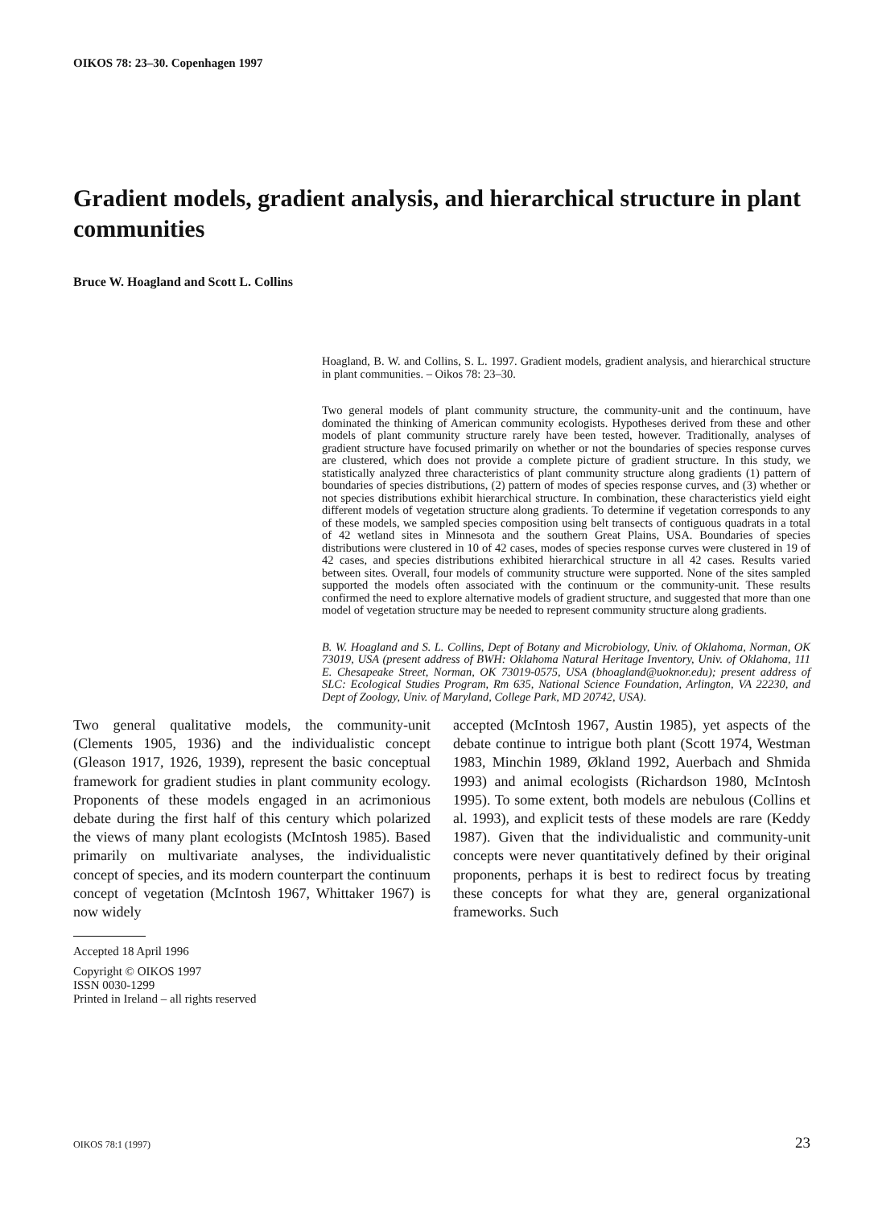OIKOS 78: 23–30. Copenhagen 1997
Gradient models, gradient analysis, and hierarchical structure in plant communities
Bruce W. Hoagland and Scott L. Collins
Hoagland, B. W. and Collins, S. L. 1997. Gradient models, gradient analysis, and hierarchical structure in plant communities. – Oikos 78: 23–30.
Two general models of plant community structure, the community-unit and the continuum, have dominated the thinking of American community ecologists. Hypotheses derived from these and other models of plant community structure rarely have been tested, however. Traditionally, analyses of gradient structure have focused primarily on whether or not the boundaries of species response curves are clustered, which does not provide a complete picture of gradient structure. In this study, we statistically analyzed three characteristics of plant community structure along gradients (1) pattern of boundaries of species distributions, (2) pattern of modes of species response curves, and (3) whether or not species distributions exhibit hierarchical structure. In combination, these characteristics yield eight different models of vegetation structure along gradients. To determine if vegetation corresponds to any of these models, we sampled species composition using belt transects of contiguous quadrats in a total of 42 wetland sites in Minnesota and the southern Great Plains, USA. Boundaries of species distributions were clustered in 10 of 42 cases, modes of species response curves were clustered in 19 of 42 cases, and species distributions exhibited hierarchical structure in all 42 cases. Results varied between sites. Overall, four models of community structure were supported. None of the sites sampled supported the models often associated with the continuum or the community-unit. These results confirmed the need to explore alternative models of gradient structure, and suggested that more than one model of vegetation structure may be needed to represent community structure along gradients.
B. W. Hoagland and S. L. Collins, Dept of Botany and Microbiology, Univ. of Oklahoma, Norman, OK 73019, USA (present address of BWH: Oklahoma Natural Heritage Inventory, Univ. of Oklahoma, 111 E. Chesapeake Street, Norman, OK 73019-0575, USA (bhoagland@uoknor.edu); present address of SLC: Ecological Studies Program, Rm 635, National Science Foundation, Arlington, VA 22230, and Dept of Zoology, Univ. of Maryland, College Park, MD 20742, USA).
Two general qualitative models, the community-unit (Clements 1905, 1936) and the individualistic concept (Gleason 1917, 1926, 1939), represent the basic conceptual framework for gradient studies in plant community ecology. Proponents of these models engaged in an acrimonious debate during the first half of this century which polarized the views of many plant ecologists (McIntosh 1985). Based primarily on multivariate analyses, the individualistic concept of species, and its modern counterpart the continuum concept of vegetation (McIntosh 1967, Whittaker 1967) is now widely
Accepted 18 April 1996
Copyright © OIKOS 1997
ISSN 0030-1299
Printed in Ireland – all rights reserved
accepted (McIntosh 1967, Austin 1985), yet aspects of the debate continue to intrigue both plant (Scott 1974, Westman 1983, Minchin 1989, Økland 1992, Auerbach and Shmida 1993) and animal ecologists (Richardson 1980, McIntosh 1995). To some extent, both models are nebulous (Collins et al. 1993), and explicit tests of these models are rare (Keddy 1987). Given that the individualistic and community-unit concepts were never quantitatively defined by their original proponents, perhaps it is best to redirect focus by treating these concepts for what they are, general organizational frameworks. Such
OIKOS 78:1 (1997) 23